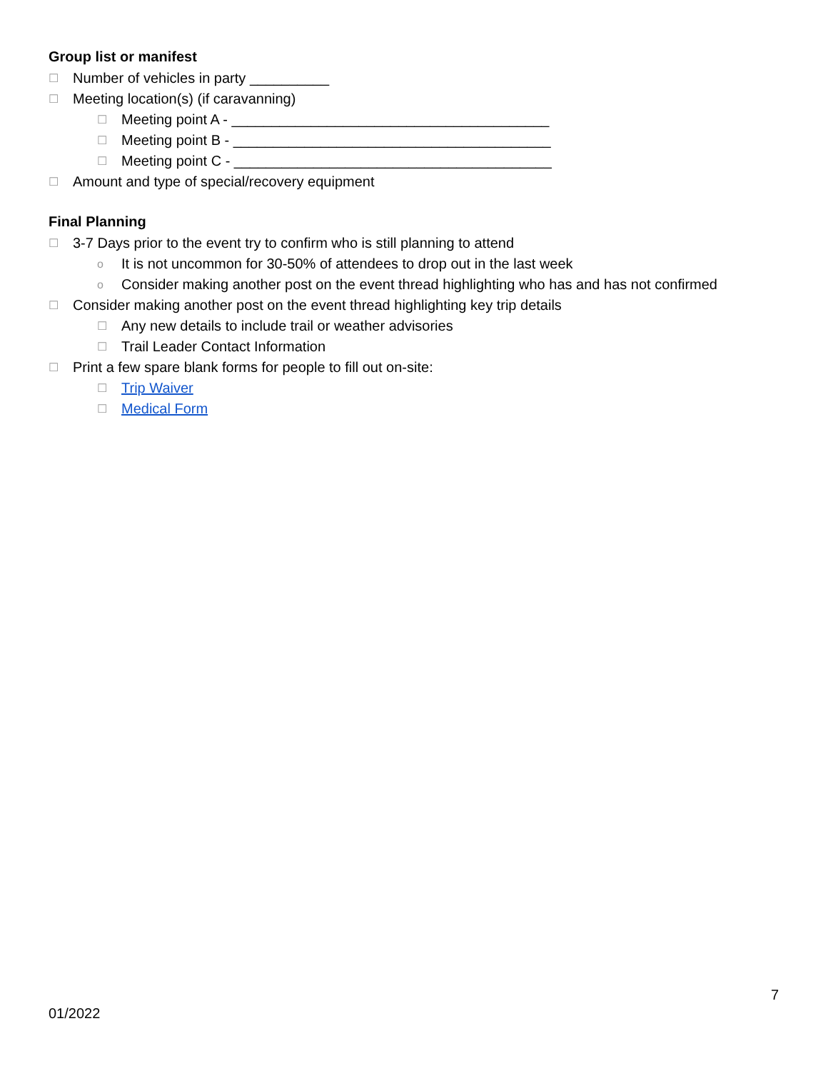Group list or manifest
☐ Number of vehicles in party __________
☐ Meeting location(s) (if caravanning)
☐ Meeting point A - ________________________________________
☐ Meeting point B - ________________________________________
☐ Meeting point C - ________________________________________
☐ Amount and type of special/recovery equipment
Final Planning
☐ 3-7 Days prior to the event try to confirm who is still planning to attend
o It is not uncommon for 30-50% of attendees to drop out in the last week
o Consider making another post on the event thread highlighting who has and has not confirmed
☐ Consider making another post on the event thread highlighting key trip details
☐ Any new details to include trail or weather advisories
☐ Trail Leader Contact Information
☐ Print a few spare blank forms for people to fill out on-site:
☐ Trip Waiver
☐ Medical Form
7
01/2022